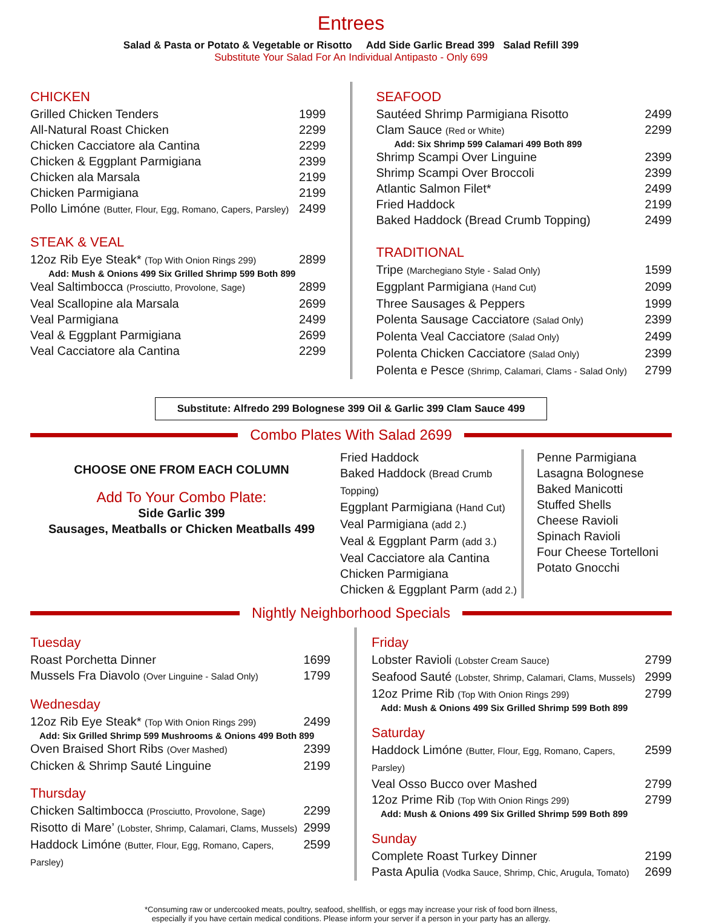Entrees
Salad & Pasta or Potato & Vegetable or Risotto Add Side Garlic Bread 399 Salad Refill 399
Substitute Your Salad For An Individual Antipasto - Only 699
CHICKEN
Grilled Chicken Tenders 1999
All-Natural Roast Chicken 2299
Chicken Cacciatore ala Cantina 2299
Chicken & Eggplant Parmigiana 2399
Chicken ala Marsala 2199
Chicken Parmigiana 2199
Pollo Limóne (Butter, Flour, Egg, Romano, Capers, Parsley) 2499
STEAK & VEAL
12oz Rib Eye Steak* (Top With Onion Rings 299) 2899
Add: Mush & Onions 499 Six Grilled Shrimp 599 Both 899
Veal Saltimbocca (Prosciutto, Provolone, Sage) 2899
Veal Scallopine ala Marsala 2699
Veal Parmigiana 2499
Veal & Eggplant Parmigiana 2699
Veal Cacciatore ala Cantina 2299
SEAFOOD
Sautéed Shrimp Parmigiana Risotto 2499
Clam Sauce (Red or White) 2299
Add: Six Shrimp 599 Calamari 499 Both 899
Shrimp Scampi Over Linguine 2399
Shrimp Scampi Over Broccoli 2399
Atlantic Salmon Filet* 2499
Fried Haddock 2199
Baked Haddock (Bread Crumb Topping) 2499
TRADITIONAL
Tripe (Marchegiano Style - Salad Only) 1599
Eggplant Parmigiana (Hand Cut) 2099
Three Sausages & Peppers 1999
Polenta Sausage Cacciatore (Salad Only) 2399
Polenta Veal Cacciatore (Salad Only) 2499
Polenta Chicken Cacciatore (Salad Only) 2399
Polenta e Pesce (Shrimp, Calamari, Clams - Salad Only) 2799
Substitute: Alfredo 299 Bolognese 399 Oil & Garlic 399 Clam Sauce 499
Combo Plates With Salad 2699
CHOOSE ONE FROM EACH COLUMN
Add To Your Combo Plate:
Side Garlic 399
Sausages, Meatballs or Chicken Meatballs 499
Fried Haddock
Baked Haddock (Bread Crumb Topping)
Eggplant Parmigiana (Hand Cut)
Veal Parmigiana (add 2.)
Veal & Eggplant Parm (add 3.)
Veal Cacciatore ala Cantina
Chicken Parmigiana
Chicken & Eggplant Parm (add 2.)
Penne Parmigiana
Lasagna Bolognese
Baked Manicotti
Stuffed Shells
Cheese Ravioli
Spinach Ravioli
Four Cheese Tortelloni
Potato Gnocchi
Nightly Neighborhood Specials
Tuesday
Roast Porchetta Dinner 1699
Mussels Fra Diavolo (Over Linguine - Salad Only) 1799
Wednesday
12oz Rib Eye Steak* (Top With Onion Rings 299) 2499
Add: Six Grilled Shrimp 599 Mushrooms & Onions 499 Both 899
Oven Braised Short Ribs (Over Mashed) 2399
Chicken & Shrimp Sauté Linguine 2199
Thursday
Chicken Saltimbocca (Prosciutto, Provolone, Sage) 2299
Risotto di Mare’ (Lobster, Shrimp, Calamari, Clams, Mussels) 2999
Haddock Limóne (Butter, Flour, Egg, Romano, Capers, Parsley) 2599
Friday
Lobster Ravioli (Lobster Cream Sauce) 2799
Seafood Sauté (Lobster, Shrimp, Calamari, Clams, Mussels) 2999
12oz Prime Rib (Top With Onion Rings 299) 2799
Add: Mush & Onions 499 Six Grilled Shrimp 599 Both 899
Saturday
Haddock Limóne (Butter, Flour, Egg, Romano, Capers, Parsley) 2599
Veal Osso Bucco over Mashed 2799
12oz Prime Rib (Top With Onion Rings 299) 2799
Add: Mush & Onions 499 Six Grilled Shrimp 599 Both 899
Sunday
Complete Roast Turkey Dinner 2199
Pasta Apulia (Vodka Sauce, Shrimp, Chic, Arugula, Tomato) 2699
*Consuming raw or undercooked meats, poultry, seafood, shellfish, or eggs may increase your risk of food born illness,
especially if you have certain medical conditions. Please inform your server if a person in your party has an allergy.